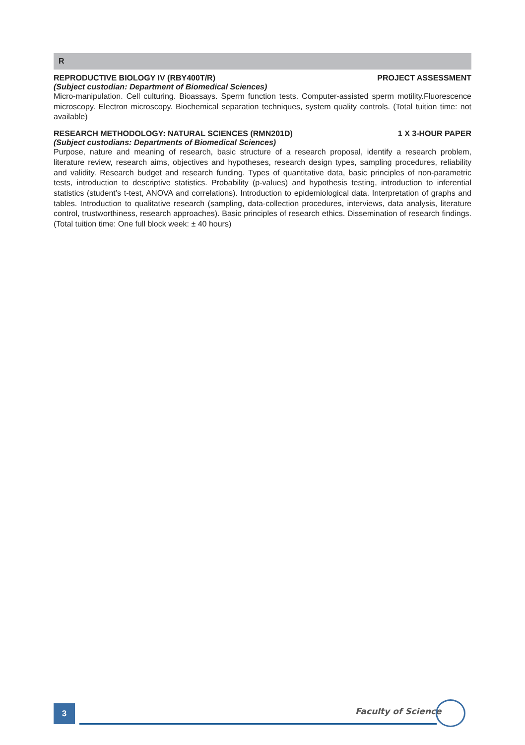R
REPRODUCTIVE BIOLOGY IV (RBY400T/R) PROJECT ASSESSMENT
(Subject custodian: Department of Biomedical Sciences)
Micro-manipulation. Cell culturing. Bioassays. Sperm function tests. Computer-assisted sperm motility.Fluorescence microscopy. Electron microscopy. Biochemical separation techniques, system quality controls. (Total tuition time: not available)
RESEARCH METHODOLOGY: NATURAL SCIENCES (RMN201D) 1 X 3-HOUR PAPER
(Subject custodians: Departments of Biomedical Sciences)
Purpose, nature and meaning of research, basic structure of a research proposal, identify a research problem, literature review, research aims, objectives and hypotheses, research design types, sampling procedures, reliability and validity. Research budget and research funding. Types of quantitative data, basic principles of non-parametric tests, introduction to descriptive statistics. Probability (p-values) and hypothesis testing, introduction to inferential statistics (student’s t-test, ANOVA and correlations). Introduction to epidemiological data. Interpretation of graphs and tables. Introduction to qualitative research (sampling, data-collection procedures, interviews, data analysis, literature control, trustworthiness, research approaches). Basic principles of research ethics. Dissemination of research findings. (Total tuition time: One full block week: ± 40 hours)
3 Faculty of Science